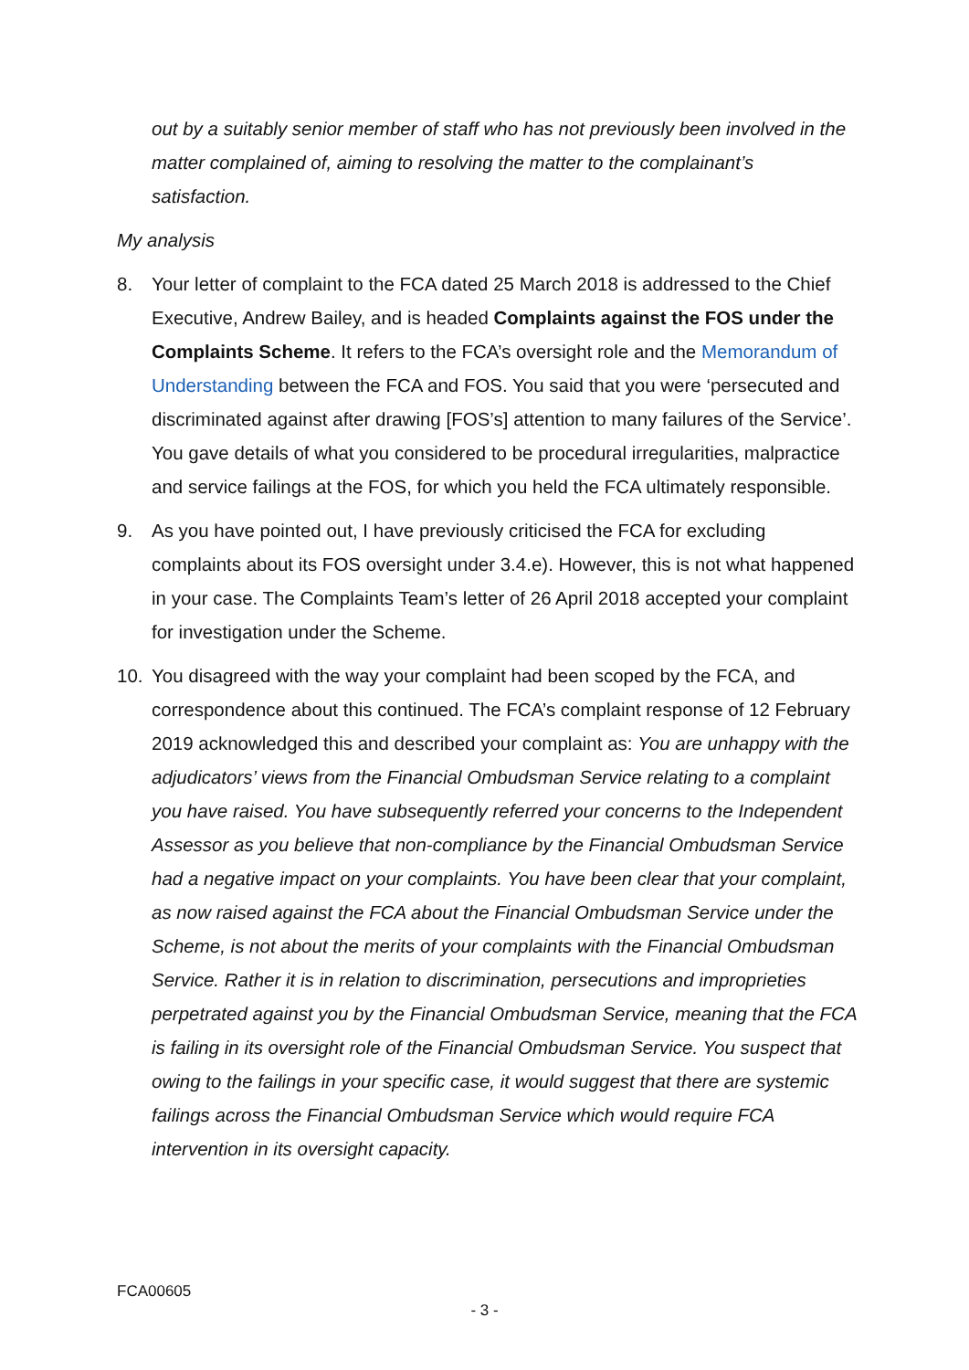out by a suitably senior member of staff who has not previously been involved in the matter complained of, aiming to resolving the matter to the complainant’s satisfaction.
My analysis
8. Your letter of complaint to the FCA dated 25 March 2018 is addressed to the Chief Executive, Andrew Bailey, and is headed Complaints against the FOS under the Complaints Scheme. It refers to the FCA’s oversight role and the Memorandum of Understanding between the FCA and FOS. You said that you were ‘persecuted and discriminated against after drawing [FOS’s] attention to many failures of the Service’. You gave details of what you considered to be procedural irregularities, malpractice and service failings at the FOS, for which you held the FCA ultimately responsible.
9. As you have pointed out, I have previously criticised the FCA for excluding complaints about its FOS oversight under 3.4.e). However, this is not what happened in your case. The Complaints Team’s letter of 26 April 2018 accepted your complaint for investigation under the Scheme.
10. You disagreed with the way your complaint had been scoped by the FCA, and correspondence about this continued. The FCA’s complaint response of 12 February 2019 acknowledged this and described your complaint as: You are unhappy with the adjudicators’ views from the Financial Ombudsman Service relating to a complaint you have raised. You have subsequently referred your concerns to the Independent Assessor as you believe that non-compliance by the Financial Ombudsman Service had a negative impact on your complaints. You have been clear that your complaint, as now raised against the FCA about the Financial Ombudsman Service under the Scheme, is not about the merits of your complaints with the Financial Ombudsman Service. Rather it is in relation to discrimination, persecutions and improprieties perpetrated against you by the Financial Ombudsman Service, meaning that the FCA is failing in its oversight role of the Financial Ombudsman Service. You suspect that owing to the failings in your specific case, it would suggest that there are systemic failings across the Financial Ombudsman Service which would require FCA intervention in its oversight capacity.
FCA00605
- 3 -